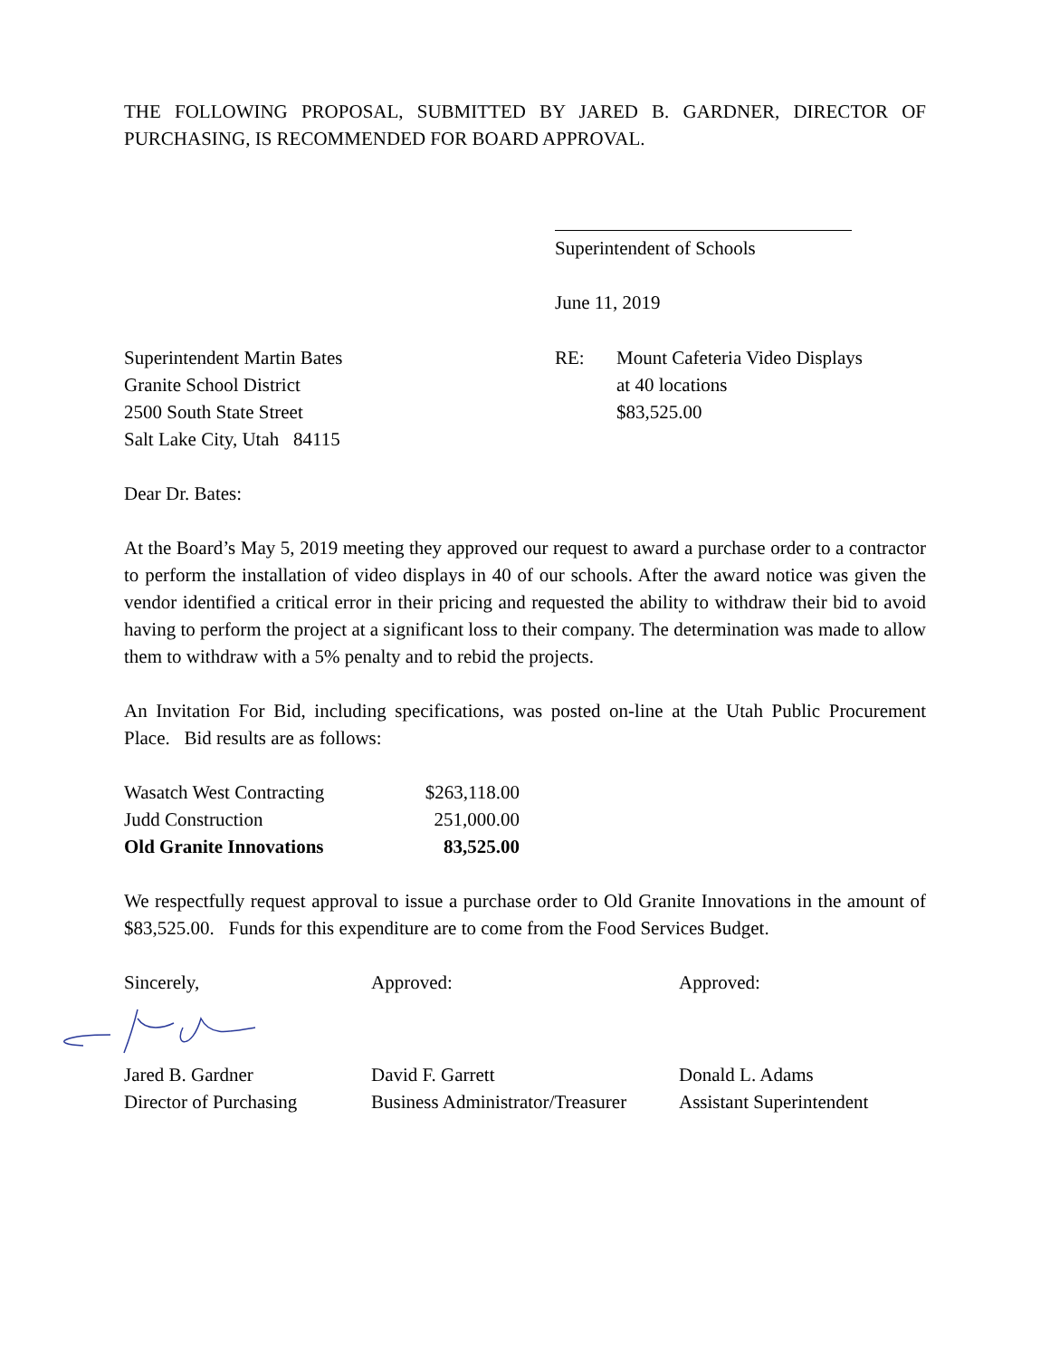THE FOLLOWING PROPOSAL, SUBMITTED BY JARED B. GARDNER, DIRECTOR OF PURCHASING, IS RECOMMENDED FOR BOARD APPROVAL.
Superintendent of Schools
June 11, 2019
Superintendent Martin Bates
Granite School District
2500 South State Street
Salt Lake City, Utah 84115
RE: Mount Cafeteria Video Displays
at 40 locations
$83,525.00
Dear Dr. Bates:
At the Board’s May 5, 2019 meeting they approved our request to award a purchase order to a contractor to perform the installation of video displays in 40 of our schools. After the award notice was given the vendor identified a critical error in their pricing and requested the ability to withdraw their bid to avoid having to perform the project at a significant loss to their company. The determination was made to allow them to withdraw with a 5% penalty and to rebid the projects.
An Invitation For Bid, including specifications, was posted on-line at the Utah Public Procurement Place. Bid results are as follows:
| Wasatch West Contracting | $263,118.00 |
| Judd Construction | 251,000.00 |
| Old Granite Innovations | 83,525.00 |
We respectfully request approval to issue a purchase order to Old Granite Innovations in the amount of $83,525.00. Funds for this expenditure are to come from the Food Services Budget.
Sincerely, Approved: Approved:
Jared B. Gardner
Director of Purchasing
David F. Garrett
Business Administrator/Treasurer
Donald L. Adams
Assistant Superintendent